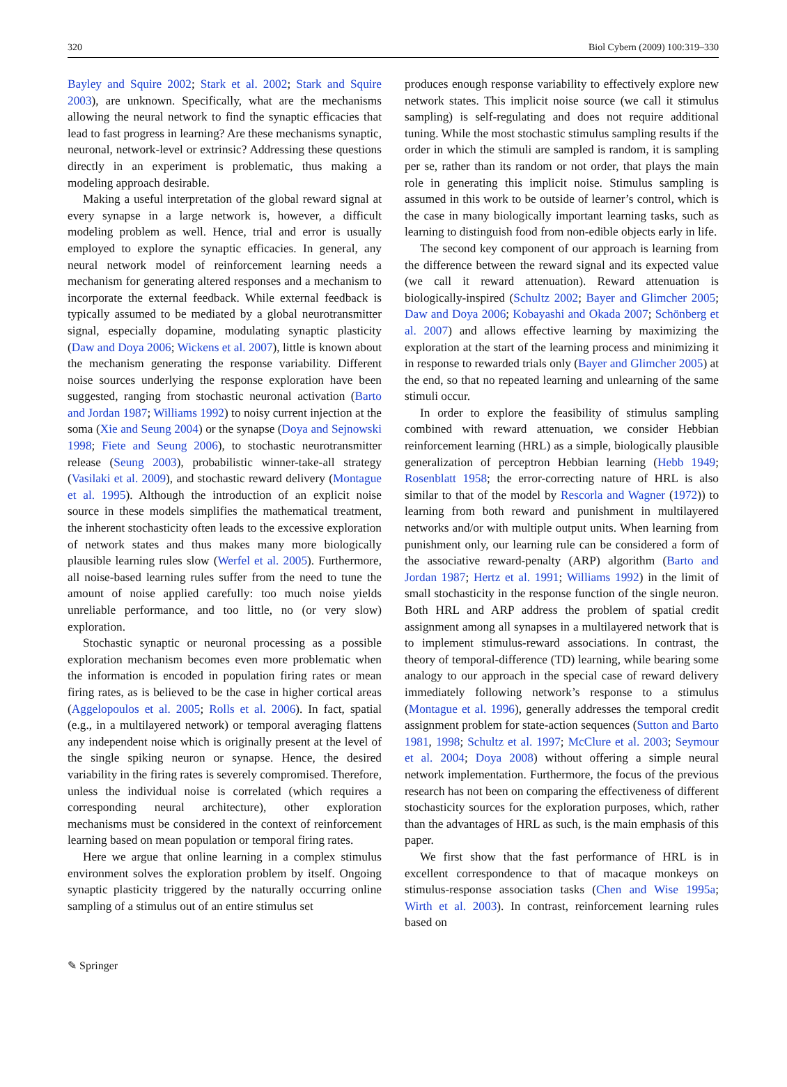320 Biol Cybern (2009) 100:319–330
Bayley and Squire 2002; Stark et al. 2002; Stark and Squire 2003), are unknown. Specifically, what are the mechanisms allowing the neural network to find the synaptic efficacies that lead to fast progress in learning? Are these mechanisms synaptic, neuronal, network-level or extrinsic? Addressing these questions directly in an experiment is problematic, thus making a modeling approach desirable.
Making a useful interpretation of the global reward signal at every synapse in a large network is, however, a difficult modeling problem as well. Hence, trial and error is usually employed to explore the synaptic efficacies. In general, any neural network model of reinforcement learning needs a mechanism for generating altered responses and a mechanism to incorporate the external feedback. While external feedback is typically assumed to be mediated by a global neurotransmitter signal, especially dopamine, modulating synaptic plasticity (Daw and Doya 2006; Wickens et al. 2007), little is known about the mechanism generating the response variability. Different noise sources underlying the response exploration have been suggested, ranging from stochastic neuronal activation (Barto and Jordan 1987; Williams 1992) to noisy current injection at the soma (Xie and Seung 2004) or the synapse (Doya and Sejnowski 1998; Fiete and Seung 2006), to stochastic neurotransmitter release (Seung 2003), probabilistic winner-take-all strategy (Vasilaki et al. 2009), and stochastic reward delivery (Montague et al. 1995). Although the introduction of an explicit noise source in these models simplifies the mathematical treatment, the inherent stochasticity often leads to the excessive exploration of network states and thus makes many more biologically plausible learning rules slow (Werfel et al. 2005). Furthermore, all noise-based learning rules suffer from the need to tune the amount of noise applied carefully: too much noise yields unreliable performance, and too little, no (or very slow) exploration.
Stochastic synaptic or neuronal processing as a possible exploration mechanism becomes even more problematic when the information is encoded in population firing rates or mean firing rates, as is believed to be the case in higher cortical areas (Aggelopoulos et al. 2005; Rolls et al. 2006). In fact, spatial (e.g., in a multilayered network) or temporal averaging flattens any independent noise which is originally present at the level of the single spiking neuron or synapse. Hence, the desired variability in the firing rates is severely compromised. Therefore, unless the individual noise is correlated (which requires a corresponding neural architecture), other exploration mechanisms must be considered in the context of reinforcement learning based on mean population or temporal firing rates.
Here we argue that online learning in a complex stimulus environment solves the exploration problem by itself. Ongoing synaptic plasticity triggered by the naturally occurring online sampling of a stimulus out of an entire stimulus set
produces enough response variability to effectively explore new network states. This implicit noise source (we call it stimulus sampling) is self-regulating and does not require additional tuning. While the most stochastic stimulus sampling results if the order in which the stimuli are sampled is random, it is sampling per se, rather than its random or not order, that plays the main role in generating this implicit noise. Stimulus sampling is assumed in this work to be outside of learner’s control, which is the case in many biologically important learning tasks, such as learning to distinguish food from non-edible objects early in life.
The second key component of our approach is learning from the difference between the reward signal and its expected value (we call it reward attenuation). Reward attenuation is biologically-inspired (Schultz 2002; Bayer and Glimcher 2005; Daw and Doya 2006; Kobayashi and Okada 2007; Schönberg et al. 2007) and allows effective learning by maximizing the exploration at the start of the learning process and minimizing it in response to rewarded trials only (Bayer and Glimcher 2005) at the end, so that no repeated learning and unlearning of the same stimuli occur.
In order to explore the feasibility of stimulus sampling combined with reward attenuation, we consider Hebbian reinforcement learning (HRL) as a simple, biologically plausible generalization of perceptron Hebbian learning (Hebb 1949; Rosenblatt 1958; the error-correcting nature of HRL is also similar to that of the model by Rescorla and Wagner (1972)) to learning from both reward and punishment in multilayered networks and/or with multiple output units. When learning from punishment only, our learning rule can be considered a form of the associative reward-penalty (ARP) algorithm (Barto and Jordan 1987; Hertz et al. 1991; Williams 1992) in the limit of small stochasticity in the response function of the single neuron. Both HRL and ARP address the problem of spatial credit assignment among all synapses in a multilayered network that is to implement stimulus-reward associations. In contrast, the theory of temporal-difference (TD) learning, while bearing some analogy to our approach in the special case of reward delivery immediately following network’s response to a stimulus (Montague et al. 1996), generally addresses the temporal credit assignment problem for state-action sequences (Sutton and Barto 1981, 1998; Schultz et al. 1997; McClure et al. 2003; Seymour et al. 2004; Doya 2008) without offering a simple neural network implementation. Furthermore, the focus of the previous research has not been on comparing the effectiveness of different stochasticity sources for the exploration purposes, which, rather than the advantages of HRL as such, is the main emphasis of this paper.
We first show that the fast performance of HRL is in excellent correspondence to that of macaque monkeys on stimulus-response association tasks (Chen and Wise 1995a; Wirth et al. 2003). In contrast, reinforcement learning rules based on
✎ Springer